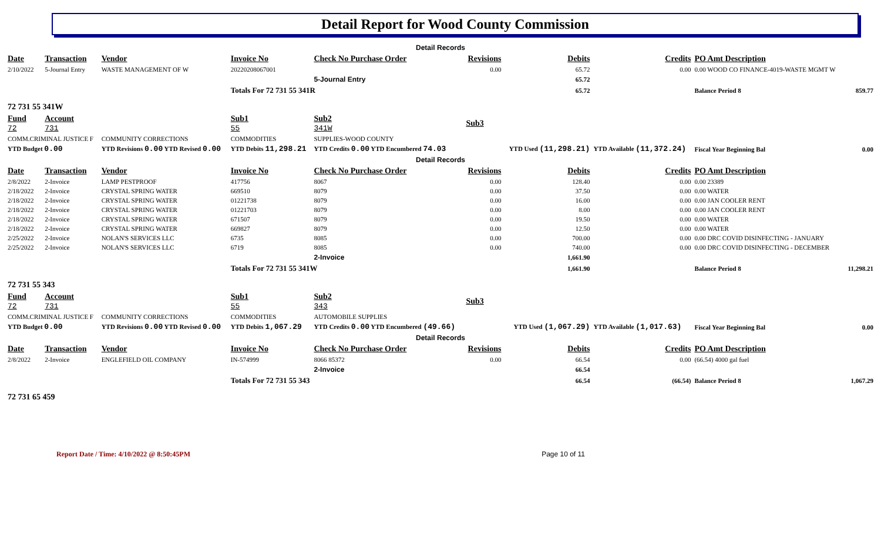Detail Report for Wood County Commission
| Detail Records | | | | | | | | | |
| Date | Transaction | Vendor | Invoice No | Check No Purchase Order | Revisions | Debits | Credits | PO Amt Description | |
| 2/10/2022 | 5-Journal Entry | WASTE MANAGEMENT OF W | 20220208067001 | | 0.00 | 65.72 | 0.00 | 0.00 WOOD CO FINANCE-4019-WASTE MGMT W | |
| | | | | 5-Journal Entry | | 65.72 | | | |
| | | | Totals For 72 731 55 341R | | | 65.72 | | Balance Period 8 | 859.77 |
| 72 731 55 341W | | | | | | | | | |
| Fund 72 | Account 731 | | Sub1 55 | Sub2 341W | Sub3 | | | | |
| COMM.CRIMINAL JUSTICE F | | COMMUNITY CORRECTIONS | COMMODITIES | SUPPLIES-WOOD COUNTY | | | | | |
| YTD Budget 0.00 | | YTD Revisions 0.00 YTD Revised 0.00 | YTD Debits 11,298.21 | YTD Credits 0.00 YTD Encumbered 74.03 | | YTD Used (11,298.21) | YTD Available (11,372.24) | Fiscal Year Beginning Bal | 0.00 |
| Detail Records | | | | | | | | | |
| Date | Transaction | Vendor | Invoice No | Check No Purchase Order | Revisions | Debits | Credits | PO Amt Description | |
| 2/8/2022 | 2-Invoice | LAMP PESTPROOF | 417756 | 8067 | 0.00 | 128.40 | 0.00 | 0.00 23389 | |
| 2/18/2022 | 2-Invoice | CRYSTAL SPRING WATER | 669510 | 8079 | 0.00 | 37.50 | 0.00 | 0.00 WATER | |
| 2/18/2022 | 2-Invoice | CRYSTAL SPRING WATER | 01221738 | 8079 | 0.00 | 16.00 | 0.00 | 0.00 JAN COOLER RENT | |
| 2/18/2022 | 2-Invoice | CRYSTAL SPRING WATER | 01221703 | 8079 | 0.00 | 8.00 | 0.00 | 0.00 JAN COOLER RENT | |
| 2/18/2022 | 2-Invoice | CRYSTAL SPRING WATER | 671507 | 8079 | 0.00 | 19.50 | 0.00 | 0.00 WATER | |
| 2/18/2022 | 2-Invoice | CRYSTAL SPRING WATER | 669827 | 8079 | 0.00 | 12.50 | 0.00 | 0.00 WATER | |
| 2/25/2022 | 2-Invoice | NOLAN'S SERVICES LLC | 6735 | 8085 | 0.00 | 700.00 | 0.00 | 0.00 DRC COVID DISINFECTING - JANUARY | |
| 2/25/2022 | 2-Invoice | NOLAN'S SERVICES LLC | 6719 | 8085 | 0.00 | 740.00 | 0.00 | 0.00 DRC COVID DISINFECTING - DECEMBER | |
| | | | | 2-Invoice | | 1,661.90 | | | |
| | | | Totals For 72 731 55 341W | | | 1,661.90 | | Balance Period 8 | 11,298.21 |
| 72 731 55 343 | | | | | | | | | |
| Fund 72 | Account 731 | | Sub1 55 | Sub2 343 | Sub3 | | | | |
| COMM.CRIMINAL JUSTICE F | | COMMUNITY CORRECTIONS | COMMODITIES | AUTOMOBILE SUPPLIES | | | | | |
| YTD Budget 0.00 | | YTD Revisions 0.00 YTD Revised 0.00 | YTD Debits 1,067.29 | YTD Credits 0.00 YTD Encumbered (49.66) | | YTD Used (1,067.29) | YTD Available (1,017.63) | Fiscal Year Beginning Bal | 0.00 |
| Detail Records | | | | | | | | | |
| Date | Transaction | Vendor | Invoice No | Check No Purchase Order | Revisions | Debits | Credits | PO Amt Description | |
| 2/8/2022 | 2-Invoice | ENGLEFIELD OIL COMPANY | IN-574999 | 8066 85372 | 0.00 | 66.54 | 0.00 | (66.54) 4000 gal fuel | |
| | | | | 2-Invoice | | 66.54 | | | |
| | | | Totals For 72 731 55 343 | | | 66.54 | (66.54) | Balance Period 8 | 1,067.29 |
| 72 731 65 459 | | | | | | | | | |
Report Date / Time: 4/10/2022 @ 8:50:45PM Page 10 of 11